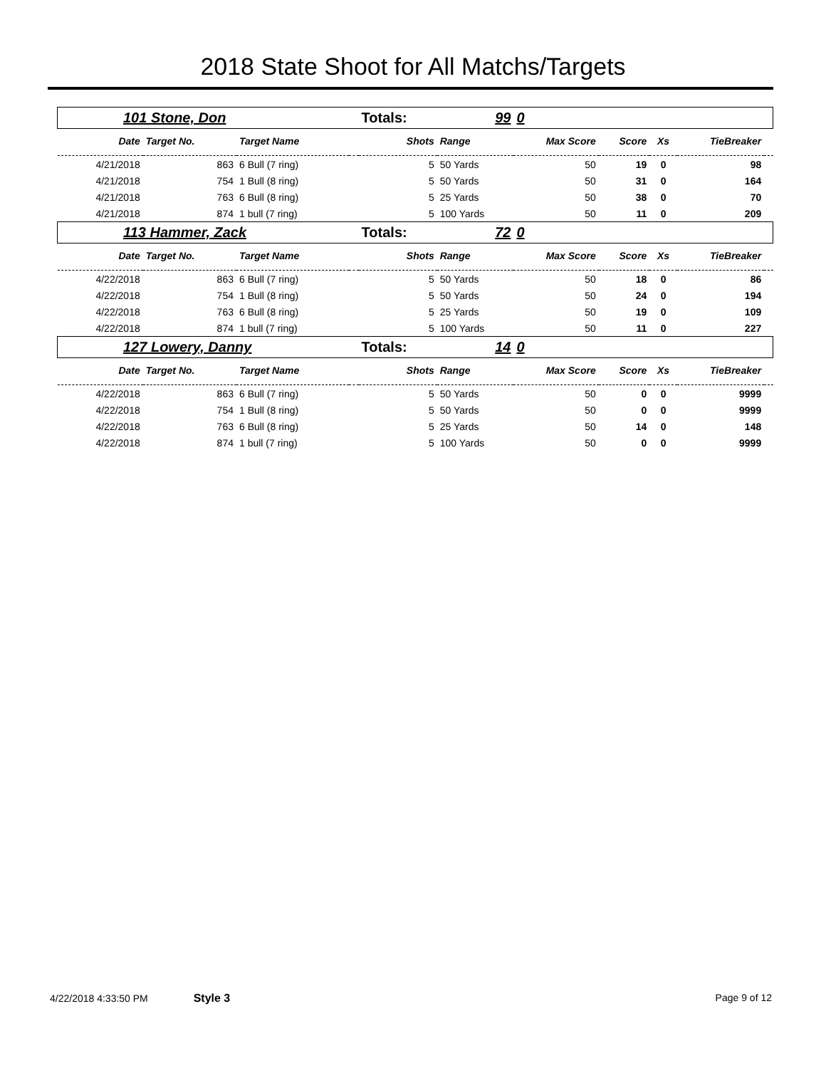2018 State Shoot for All Matchs/Targets
| 101 Stone, Don | | | | Totals: | 99 | 0 | | | | |
| Date | Target No. | Target Name | | Shots | Range | Max Score | Score | Xs | TieBreaker | |
| 4/21/2018 | 863 | 6 Bull (7 ring) | | 5 | 50 Yards | 50 | 19 | 0 | 98 | |
| 4/21/2018 | 754 | 1 Bull (8 ring) | | 5 | 50 Yards | 50 | 31 | 0 | 164 | |
| 4/21/2018 | 763 | 6 Bull (8 ring) | | 5 | 25 Yards | 50 | 38 | 0 | 70 | |
| 4/21/2018 | 874 | 1 bull (7 ring) | | 5 | 100 Yards | 50 | 11 | 0 | 209 | |
| 113 Hammer, Zack | | | | Totals: | 72 | 0 | | | | |
| Date | Target No. | Target Name | | Shots | Range | Max Score | Score | Xs | TieBreaker | |
| 4/22/2018 | 863 | 6 Bull (7 ring) | | 5 | 50 Yards | 50 | 18 | 0 | 86 | |
| 4/22/2018 | 754 | 1 Bull (8 ring) | | 5 | 50 Yards | 50 | 24 | 0 | 194 | |
| 4/22/2018 | 763 | 6 Bull (8 ring) | | 5 | 25 Yards | 50 | 19 | 0 | 109 | |
| 4/22/2018 | 874 | 1 bull (7 ring) | | 5 | 100 Yards | 50 | 11 | 0 | 227 | |
| 127 Lowery, Danny | | | | Totals: | 14 | 0 | | | | |
| Date | Target No. | Target Name | | Shots | Range | Max Score | Score | Xs | TieBreaker | |
| 4/22/2018 | 863 | 6 Bull (7 ring) | | 5 | 50 Yards | 50 | 0 | 0 | 9999 | |
| 4/22/2018 | 754 | 1 Bull (8 ring) | | 5 | 50 Yards | 50 | 0 | 0 | 9999 | |
| 4/22/2018 | 763 | 6 Bull (8 ring) | | 5 | 25 Yards | 50 | 14 | 0 | 148 | |
| 4/22/2018 | 874 | 1 bull (7 ring) | | 5 | 100 Yards | 50 | 0 | 0 | 9999 | |
4/22/2018 4:33:50 PM Style 3 Page 9 of 12